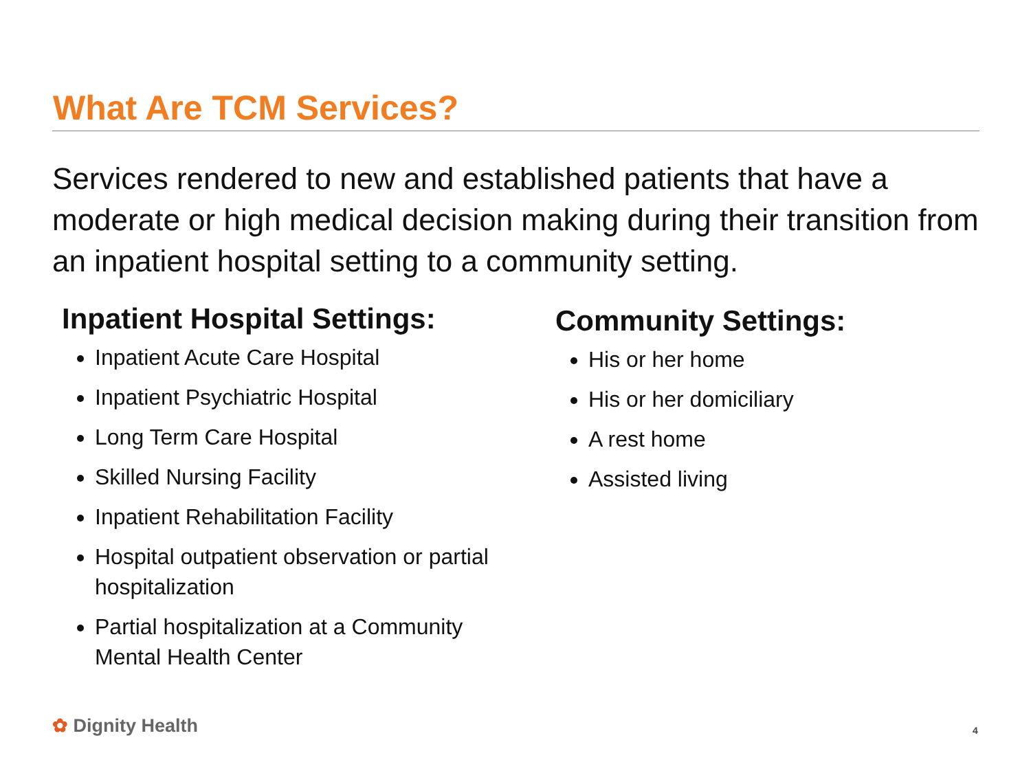What Are TCM Services?
Services rendered to new and established patients that have a moderate or high medical decision making during their transition from an inpatient hospital setting to a community setting.
Inpatient Hospital Settings:
Inpatient Acute Care Hospital
Inpatient Psychiatric Hospital
Long Term Care Hospital
Skilled Nursing Facility
Inpatient Rehabilitation Facility
Hospital outpatient observation or partial hospitalization
Partial hospitalization at a Community Mental Health Center
Community Settings:
His or her home
His or her domiciliary
A rest home
Assisted living
✿ Dignity Health 4